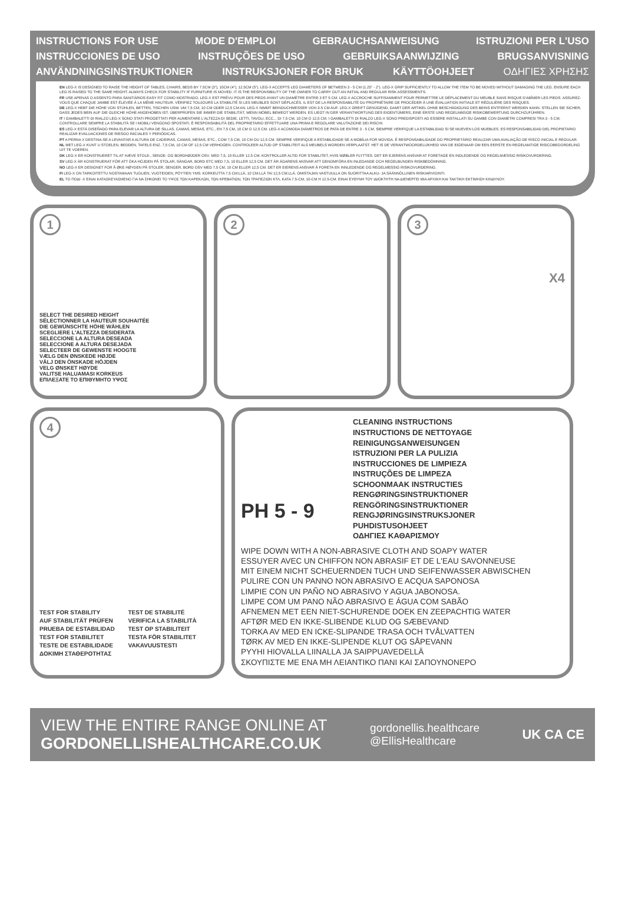INSTRUCTIONS FOR USE MODE D'EMPLOI GEBRAUCHSANWEISUNG ISTRUZIONI PER L'USO
INSTRUCCIONES DE USO INSTRUÇÕES DE USO GEBRUIKSAANWIJZING BRUGSANVISNING
ANVÄNDNINGSINSTRUKTIONER INSTRUKSJONER FOR BRUK KÄYTTÖOHJEET ΟΔΗΓΙΕΣ ΧΡΗΣΗΣ
EN LEG-X IS DESIGNED TO RAISE THE HEIGHT OF TABLES, CHAIRS, BEDS BY 7.5CM (3"), 10CM (4"), 12.5CM (5"). LEG-X ACCEPTS LEG DIAMETERS OF BETWEEN 3 - 5 CM (1.25" - 2"). LEG-X GRIP SUFFICIENTLY TO ALLOW THE ITEM TO BE MOVED WITHOUT DAMAGING THE LEG. ENSURE EACH LEG IS RAISED TO THE SAME HEIGHT. ALWAYS CHECK FOR STABILITY IF FURNITURE IS MOVED. IT IS THE RESPONSIBILITY OF THE OWNER TO CARRY OUT AN INITIAL AND REGULAR RISK ASSESSMENTS.
FR USE APENAS O ASSENTO PARA SANITÁRIOS EASY FIT COMO MOSTRADO. LEG-X EST PRÉVU POUR DES PIEDS AYANT UN DIAMÈTRE ENTRE 3 ET 5 CM. LEG-X ACCROCHE SUFFISAMMENT POUR PERMETTRE LE DÉPLACEMENT DU MEUBLE SANS RISQUE D'ABÎMER LES PIEDS. ASSUREZ-VOUS QUE CHAQUE JAMBE EST ÉLEVÉE À LA MÊME HAUTEUR. VÉRIFIEZ TOUJOURS LA STABILITÉ SI LES MEUBLES SONT DÉPLACÉS. IL EST DE LA RESPONSABILITÉ DU PROPRIÉTAIRE DE PROCÉDER À UNE ÉVALUATION INITIALE ET RÉGULIÈRE DES RISQUES.
DE LEG-X HEBT DIE HÖHE VON STÜHLEN, BETTEN, TISCHEN USW. UM 7,5 CM, 10 CM ODER 12,5 CM AN. LEG-X NIMMT BEINDUCHMESSER VON 3-5 CM AUF. LEG-X GREIFT GENÜGEND, DAMIT DER ARTIKEL OHNE BESCHÄDIGUNG DES BEINS ENTFERNT WERDEN KANN. STELLEN SIE SICHER, DASS JEDES BEIN AUF DIE GLEICHE HÖHE ANGEHOBEN IST. ÜBERPRÜFEN SIE IMMER DIE STABILITÄT, WENN MÖBEL BEWEGT WERDEN. ES LIEGT IN DER VERANTWORTUNG DES EIGENTÜMERS, EINE ERSTE UND REGELMÄßIGE RISIKOBEWERTUNG DURCHZUFÜHREN.
IT I GAMBALETTI DI RIALZO LEG-X SONO STATI PROGETTATI PER AUMENTARE L'ALTEZZA DI SEDIE, LETTI, TAVOLI, ECC... DI 7,5 CM, 10 CM O 12,5 CM. I GAMBALETTI DI RIALZO LEG-X SONO PREDISPOSTI AD ESSERE INSTALLATI SU GAMBE CON DIAMETRI COMPRESI TRA 3 - 5 CM. CONTROLLARE SEMPRE LA STABILITÀ SE I MOBILI VENGONO SPOSTATI. È RESPONSABILITÀ DEL PROPRIETARIO EFFETTUARE UNA PRIMA E REGOLARE VALUTAZIONE DEI RISCHI.
ES LEG-X ESTÁ DISEÑADO PARA ELEVAR LA ALTURA DE SILLAS, CAMAS, MESAS, ETC., EN 7,5 CM, 10 CM O 12,5 CM. LEG-X ACOMODA DIÁMETROS DE PATA DE ENTRE 3 - 5 CM. SIEMPRE VERIFIQUE LA ESTABILIDAD SI SE MUEVEN LOS MUEBLES. ES RESPONSABILIDAD DEL PROPIETARIO REALIZAR EVALUACIONES DE RIESGO INICIALES Y PERIÓDICAS.
PT A PERNA X DESTINA-SE A LEVANTAR A ALTURA DE CADEIRAS, CAMAS, MESAS, ETC., COM 7,5 CM, 10 CM OU 12,5 CM. SEMPRE VERIFIQUE A ESTABILIDADE SE A MOBÍLIA FOR MOVIDA. É RESPONSABILIDADE DO PROPRIETÁRIO REALIZAR UMA AVALIAÇÃO DE RISCO INICIAL E REGULAR.
NL MET LEG-X KUNT U STOELEN, BEDDEN, TAFELS ENZ. 7,5 CM, 10 CM OF 12,5 CM VERHOGEN. CONTROLEER ALTIJD OP STABILITEIT ALS MEUBELS WORDEN VERPLAATST. HET IS DE VERANTWOORDELIJKHEID VAN DE EIGENAAR OM EEN EERSTE EN REGELMATIGE RISICOBEOORDELING UIT TE VOEREN.
DK LEG-X ER KONSTRUERET TIL AT HÆVE STOLE-, SENGE- OG BORDHØJDER OSV. MED 7,5, 10 ELLER 12,5 CM. KONTROLLER ALTID FOR STABILITET, HVIS MØBLER FLYTTES. DET ER EJERENS ANSVAR AT FORETAGE EN INDLEDENDE OG REGELMÆSSIG RISIKOVURDERING.
SV LEG-X ÄR KONSTRUERAT FÖR ATT ÖKA HÖJDEN PÅ STOLAR, SÄNGAR, BORD ETC MED 7,5, 10 ELLER 12,5 CM. DET ÄR ÄGARENS ANSVAR ATT GENOMFÖRA EN INLEDANDE OCH REGELBUNDEN RISKBEDÖMNING.
NO LEG-X ER DESIGNET FOR Å ØKE HØYDEN PÅ STOLER, SENGER, BORD OSV MED 7,5 CM, 10 CM ELLER 12,5 CM. DET ER EIERENS ANSVAR Å FORETA EN INNLEDENDE OG REGELMESSIG RISIKOVURDERING.
FI LEG-X ON TARKOITETTU NOSTAMAAN TUOLIEN, VUOTEIDEN, PÖYTIEN YMS. KORKEUTTA 7,5 CM:LLÄ, 10 CM:LLÄ TAI 12,5 CM:LLÄ. OMISTAJAN VASTUULLA ON SUORITTAA ALKU- JA SÄÄNNÖLLINEN RISKIARVIOINTI.
EL ΤΟ ΠΟΔΙ -Χ ΕΙΝΑΙ ΚΑΤΑΣΚΕΥΑΣΜΕΝΟ ΓΙΑ ΝΑ ΣΗΚΩΝΕΙ ΤΟ ΥΨΟΣ ΤΩΝ ΚΑΡΕΚΛΩΝ, ΤΩΝ ΚΡΕΒΑΤΙΩΝ, ΤΩΝ ΤΡΑΠΕΖΙΩΝ ΚΤΛ, ΚΑΤΑ 7.5-CM, 10-CM Η 12.5-CM. ΕΙΝΑΙ ΕΥΘΥΝΗ ΤΟΥ ΙΔΙΟΚΤΗΤΗ ΝΑ ΔΙΕΝΕΡΓΕΙ ΜΙΑ ΑΡΧΙΚΗ ΚΑΙ ΤΑΚΤΙΚΗ ΕΚΤΙΜΗΣΗ ΚΙΝΔΥΝΟΥ.
1
SELECT THE DESIRED HEIGHT
SÉLECTIONNER LA HAUTEUR SOUHAITÉE
DIE GEWÜNSCHTE HÖHE WÄHLEN
SCEGLIERE L'ALTEZZA DESIDERATA
SELECCIONE LA ALTURA DESEADA
SELECCIONE A ALTURA DESEJADA
SELECTEER DE GEWENSTE HOOGTE
VÆLG DEN ØNSKEDE HØJDE
VÄLJ DEN ÖNSKADE HÖJDEN
VELG ØNSKET HØYDE
VALITSE HALUAMASI KORKEUS
ΕΠΙΛΕΞΑΤΕ ΤΟ ΕΠΙΘΥΜΗΤΟ ΥΨΟΣ
2 3
X4
4
TEST FOR STABILITY TEST DE STABILITÉ AUF STABILITÄT PRÜFEN VERIFICA LA STABILITÀ PRUEBA DE ESTABILIDAD TEST OP STABILITEIT TEST FOR STABILITET TESTA FÖR STABILITET TESTE DE ESTABILIDADE VAKAVUUSTESTI ΔΟΚΙΜΗ ΣΤΑΘΕΡΟΤΗΤΑΣ
PH 5 - 9
CLEANING INSTRUCTIONS
INSTRUCTIONS DE NETTOYAGE
REINIGUNGSANWEISUNGEN
ISTRUZIONI PER LA PULIZIA
INSTRUCCIONES DE LIMPIEZA
INSTRUÇÕES DE LIMPEZA
SCHOONMAAK INSTRUCTIES
RENGØRINGSINSTRUKTIONER
RENGÖRINGSINSTRUKTIONER
RENGJØRINGSINSTRUKSJONER
PUHDISTUSOHJEET
ΟΔΗΓΙΕΣ ΚΑΘΑΡΙΣΜΟΥ
WIPE DOWN WITH A NON-ABRASIVE CLOTH AND SOAPY WATER
ESSUYER AVEC UN CHIFFON NON ABRASIF ET DE L'EAU SAVONNEUSE
MIT EINEM NICHT SCHEUERNDEN TUCH UND SEIFENWASSER ABWISCHEN
PULIRE CON UN PANNO NON ABRASIVO E ACQUA SAPONOSA
LIMPIE CON UN PAÑO NO ABRASIVO Y AGUA JABONOSA.
LIMPE COM UM PANO NÃO ABRASIVO E ÁGUA COM SABÃO
AFNEMEN MET EEN NIET-SCHURENDE DOEK EN ZEEPACHTIG WATER
AFTØR MED EN IKKE-SLIBENDE KLUD OG SÆBEVAND
TORKA AV MED EN ICKE-SLIPANDE TRASA OCH TVÅLVATTEN
TØRK AV MED EN IKKE-SLIPENDE KLUT OG SÅPEVANN
PYYHI HIOVALLA LIINALLA JA SAIPPUAVEDELLÄ
ΣΚΟΥΠΙΣΤΕ ΜΕ ΕΝΑ ΜΗ ΛΕΙΑΝΤΙΚΟ ΠΑΝΙ ΚΑΙ ΣΑΠΟΥΝΟΝΕΡΟ
VIEW THE ENTIRE RANGE ONLINE AT
GORDONELLISHEALTHCARE.CO.UK
gordonellis.healthcare
@EllisHealthcare
UK CA CE